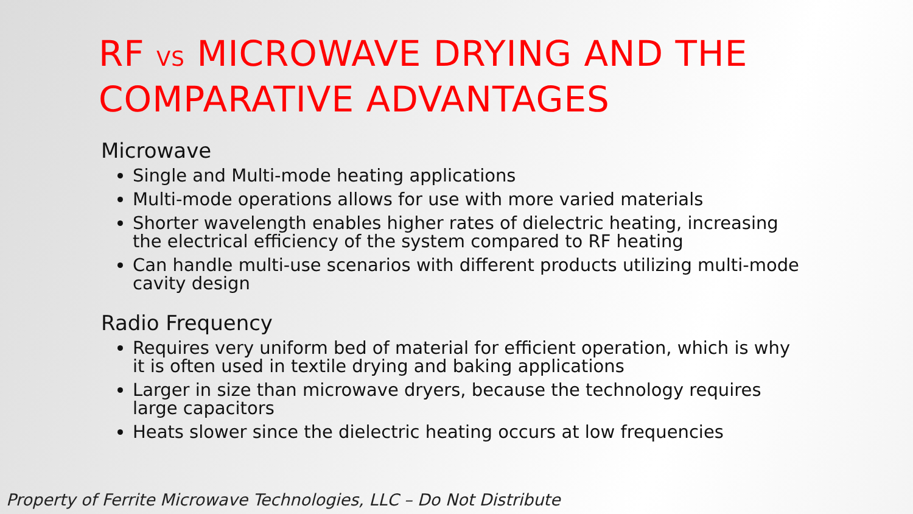RF VS MICROWAVE DRYING AND THE COMPARATIVE ADVANTAGES
Microwave
Single and Multi-mode heating applications
Multi-mode operations allows for use with more varied materials
Shorter wavelength enables higher rates of dielectric heating, increasing the electrical efficiency of the system compared to RF heating
Can handle multi-use scenarios with different products utilizing multi-mode cavity design
Radio Frequency
Requires very uniform bed of material for efficient operation, which is why it is often used in textile drying and baking applications
Larger in size than microwave dryers, because the technology requires large capacitors
Heats slower since the dielectric heating occurs at low frequencies
Property of Ferrite Microwave Technologies, LLC – Do Not Distribute